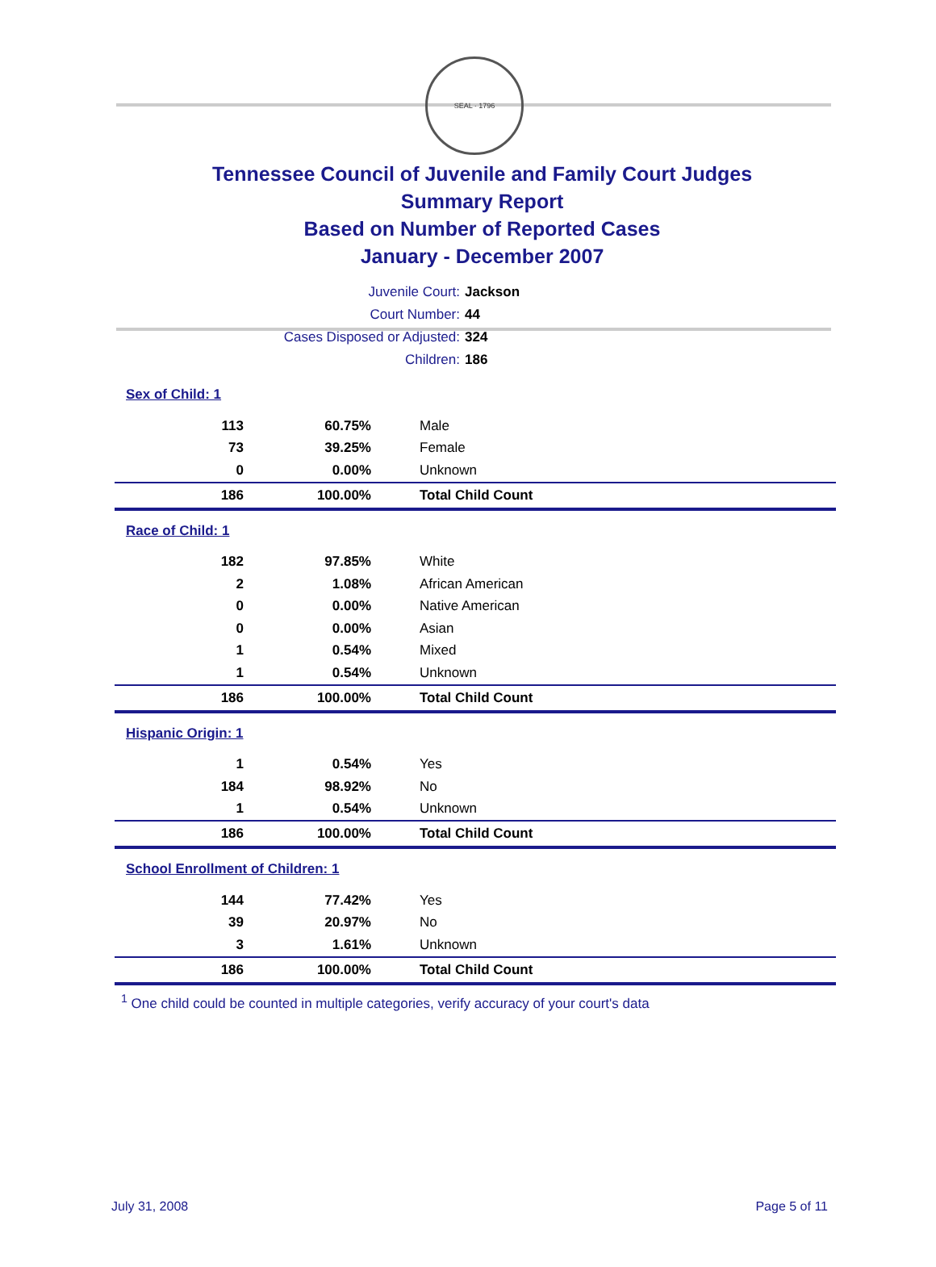SEAL · 1796
Tennessee Council of Juvenile and Family Court Judges
Summary Report
Based on Number of Reported Cases
January - December 2007
Juvenile Court: Jackson
Court Number: 44
Cases Disposed or Adjusted: 324
Children: 186
| Sex of Child: 1 | | |
| 113 | 60.75% | Male |
| 73 | 39.25% | Female |
| 0 | 0.00% | Unknown |
| 186 | 100.00% | Total Child Count |
| Race of Child: 1 | | |
| 182 | 97.85% | White |
| 2 | 1.08% | African American |
| 0 | 0.00% | Native American |
| 0 | 0.00% | Asian |
| 1 | 0.54% | Mixed |
| 1 | 0.54% | Unknown |
| 186 | 100.00% | Total Child Count |
| Hispanic Origin: 1 | | |
| 1 | 0.54% | Yes |
| 184 | 98.92% | No |
| 1 | 0.54% | Unknown |
| 186 | 100.00% | Total Child Count |
| School Enrollment of Children: 1 | | |
| 144 | 77.42% | Yes |
| 39 | 20.97% | No |
| 3 | 1.61% | Unknown |
| 186 | 100.00% | Total Child Count |
<sup>1</sup> One child could be counted in multiple categories, verify accuracy of your court's data
July 31, 2008 Page 5 of 11